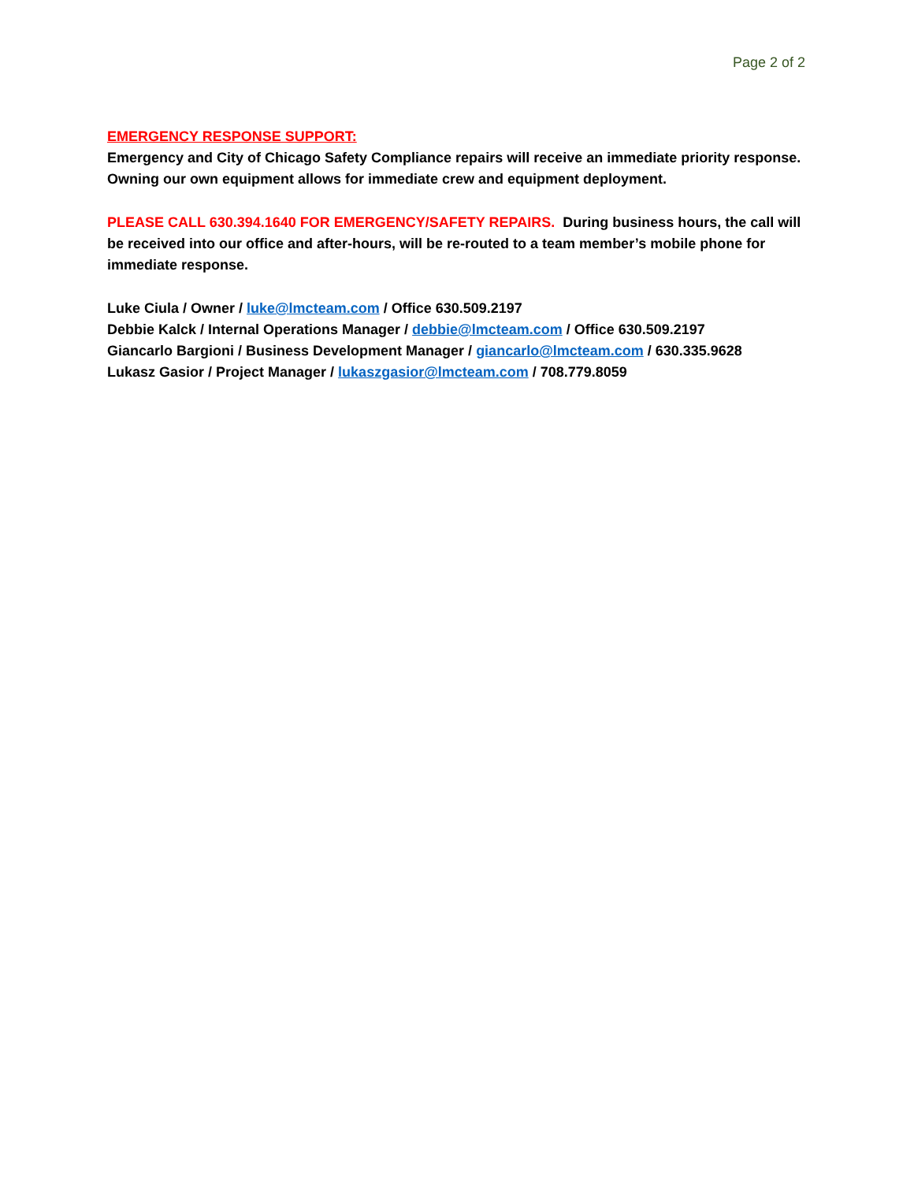Page 2 of 2
EMERGENCY RESPONSE SUPPORT:
Emergency and City of Chicago Safety Compliance repairs will receive an immediate priority response. Owning our own equipment allows for immediate crew and equipment deployment.
PLEASE CALL 630.394.1640 FOR EMERGENCY/SAFETY REPAIRS. During business hours, the call will be received into our office and after-hours, will be re-routed to a team member’s mobile phone for immediate response.
Luke Ciula / Owner / luke@lmcteam.com / Office 630.509.2197
Debbie Kalck / Internal Operations Manager / debbie@lmcteam.com / Office 630.509.2197
Giancarlo Bargioni / Business Development Manager / giancarlo@lmcteam.com / 630.335.9628
Lukasz Gasior / Project Manager / lukaszgasior@lmcteam.com / 708.779.8059